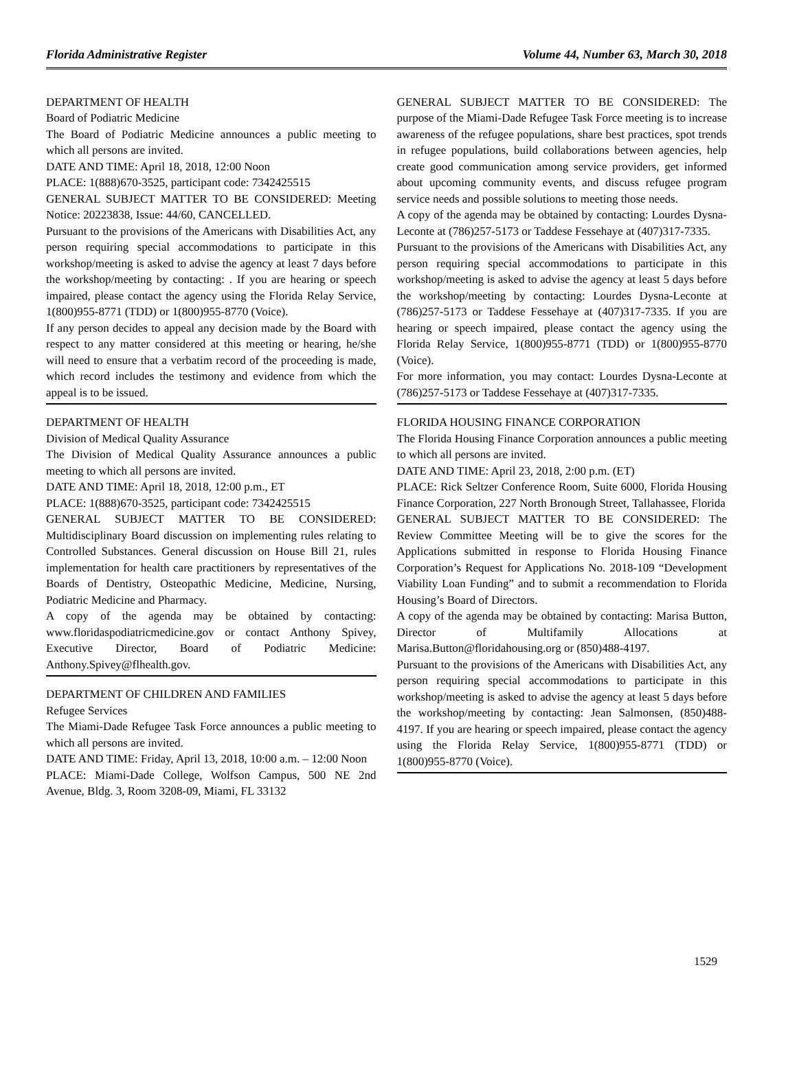Florida Administrative Register Volume 44, Number 63, March 30, 2018
DEPARTMENT OF HEALTH
Board of Podiatric Medicine
The Board of Podiatric Medicine announces a public meeting to which all persons are invited.
DATE AND TIME: April 18, 2018, 12:00 Noon
PLACE: 1(888)670-3525, participant code: 7342425515
GENERAL SUBJECT MATTER TO BE CONSIDERED: Meeting Notice: 20223838, Issue: 44/60, CANCELLED.
Pursuant to the provisions of the Americans with Disabilities Act, any person requiring special accommodations to participate in this workshop/meeting is asked to advise the agency at least 7 days before the workshop/meeting by contacting: . If you are hearing or speech impaired, please contact the agency using the Florida Relay Service, 1(800)955-8771 (TDD) or 1(800)955-8770 (Voice).
If any person decides to appeal any decision made by the Board with respect to any matter considered at this meeting or hearing, he/she will need to ensure that a verbatim record of the proceeding is made, which record includes the testimony and evidence from which the appeal is to be issued.
DEPARTMENT OF HEALTH
Division of Medical Quality Assurance
The Division of Medical Quality Assurance announces a public meeting to which all persons are invited.
DATE AND TIME: April 18, 2018, 12:00 p.m., ET
PLACE: 1(888)670-3525, participant code: 7342425515
GENERAL SUBJECT MATTER TO BE CONSIDERED: Multidisciplinary Board discussion on implementing rules relating to Controlled Substances. General discussion on House Bill 21, rules implementation for health care practitioners by representatives of the Boards of Dentistry, Osteopathic Medicine, Medicine, Nursing, Podiatric Medicine and Pharmacy.
A copy of the agenda may be obtained by contacting: www.floridaspodiatricmedicine.gov or contact Anthony Spivey, Executive Director, Board of Podiatric Medicine: Anthony.Spivey@flhealth.gov.
DEPARTMENT OF CHILDREN AND FAMILIES
Refugee Services
The Miami-Dade Refugee Task Force announces a public meeting to which all persons are invited.
DATE AND TIME: Friday, April 13, 2018, 10:00 a.m. – 12:00 Noon
PLACE: Miami-Dade College, Wolfson Campus, 500 NE 2nd Avenue, Bldg. 3, Room 3208-09, Miami, FL 33132
GENERAL SUBJECT MATTER TO BE CONSIDERED: The purpose of the Miami-Dade Refugee Task Force meeting is to increase awareness of the refugee populations, share best practices, spot trends in refugee populations, build collaborations between agencies, help create good communication among service providers, get informed about upcoming community events, and discuss refugee program service needs and possible solutions to meeting those needs.
A copy of the agenda may be obtained by contacting: Lourdes Dysna-Leconte at (786)257-5173 or Taddese Fessehaye at (407)317-7335.
Pursuant to the provisions of the Americans with Disabilities Act, any person requiring special accommodations to participate in this workshop/meeting is asked to advise the agency at least 5 days before the workshop/meeting by contacting: Lourdes Dysna-Leconte at (786)257-5173 or Taddese Fessehaye at (407)317-7335. If you are hearing or speech impaired, please contact the agency using the Florida Relay Service, 1(800)955-8771 (TDD) or 1(800)955-8770 (Voice).
For more information, you may contact: Lourdes Dysna-Leconte at (786)257-5173 or Taddese Fessehaye at (407)317-7335.
FLORIDA HOUSING FINANCE CORPORATION
The Florida Housing Finance Corporation announces a public meeting to which all persons are invited.
DATE AND TIME: April 23, 2018, 2:00 p.m. (ET)
PLACE: Rick Seltzer Conference Room, Suite 6000, Florida Housing Finance Corporation, 227 North Bronough Street, Tallahassee, Florida
GENERAL SUBJECT MATTER TO BE CONSIDERED: The Review Committee Meeting will be to give the scores for the Applications submitted in response to Florida Housing Finance Corporation’s Request for Applications No. 2018-109 “Development Viability Loan Funding” and to submit a recommendation to Florida Housing’s Board of Directors.
A copy of the agenda may be obtained by contacting: Marisa Button, Director of Multifamily Allocations at Marisa.Button@floridahousing.org or (850)488-4197.
Pursuant to the provisions of the Americans with Disabilities Act, any person requiring special accommodations to participate in this workshop/meeting is asked to advise the agency at least 5 days before the workshop/meeting by contacting: Jean Salmonsen, (850)488-4197. If you are hearing or speech impaired, please contact the agency using the Florida Relay Service, 1(800)955-8771 (TDD) or 1(800)955-8770 (Voice).
1529